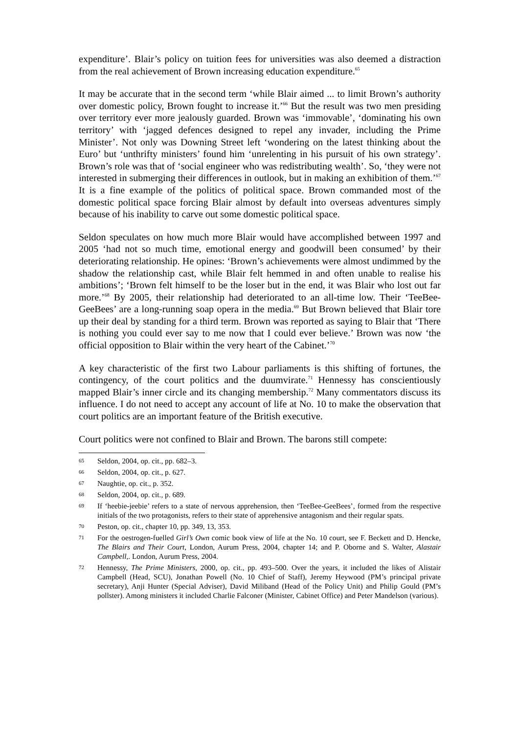expenditure’. Blair’s policy on tuition fees for universities was also deemed a distraction from the real achievement of Brown increasing education expenditure.<sup>65</sup>
It may be accurate that in the second term ‘while Blair aimed ... to limit Brown’s authority over domestic policy, Brown fought to increase it.’<sup>66</sup> But the result was two men presiding over territory ever more jealously guarded. Brown was ‘immovable’, ‘dominating his own territory’ with ‘jagged defences designed to repel any invader, including the Prime Minister’. Not only was Downing Street left ‘wondering on the latest thinking about the Euro’ but ‘unthrifty ministers’ found him ‘unrelenting in his pursuit of his own strategy’. Brown’s role was that of ‘social engineer who was redistributing wealth’. So, ‘they were not interested in submerging their differences in outlook, but in making an exhibition of them.’<sup>67</sup> It is a fine example of the politics of political space. Brown commanded most of the domestic political space forcing Blair almost by default into overseas adventures simply because of his inability to carve out some domestic political space.
Seldon speculates on how much more Blair would have accomplished between 1997 and 2005 ‘had not so much time, emotional energy and goodwill been consumed’ by their deteriorating relationship. He opines: ‘Brown’s achievements were almost undimmed by the shadow the relationship cast, while Blair felt hemmed in and often unable to realise his ambitions’; ‘Brown felt himself to be the loser but in the end, it was Blair who lost out far more.’<sup>68</sup> By 2005, their relationship had deteriorated to an all-time low. Their ‘TeeBee-GeeBees’ are a long-running soap opera in the media.<sup>69</sup> But Brown believed that Blair tore up their deal by standing for a third term. Brown was reported as saying to Blair that ‘There is nothing you could ever say to me now that I could ever believe.’ Brown was now ‘the official opposition to Blair within the very heart of the Cabinet.’<sup>70</sup>
A key characteristic of the first two Labour parliaments is this shifting of fortunes, the contingency, of the court politics and the duumvirate.<sup>71</sup> Hennessy has conscientiously mapped Blair’s inner circle and its changing membership.<sup>72</sup> Many commentators discuss its influence. I do not need to accept any account of life at No. 10 to make the observation that court politics are an important feature of the British executive.
Court politics were not confined to Blair and Brown. The barons still compete:
65 Seldon, 2004, op. cit., pp. 682–3.
66 Seldon, 2004, op. cit., p. 627.
67 Naughtie, op. cit., p. 352.
68 Seldon, 2004, op. cit., p. 689.
69 If ‘heebie-jeebie’ refers to a state of nervous apprehension, then ‘TeeBee-GeeBees’, formed from the respective initials of the two protagonists, refers to their state of apprehensive antagonism and their regular spats.
70 Peston, op. cit., chapter 10, pp. 349, 13, 353.
71 For the oestrogen-fuelled Girl’s Own comic book view of life at the No. 10 court, see F. Beckett and D. Hencke, The Blairs and Their Court, London, Aurum Press, 2004, chapter 14; and P. Oborne and S. Walter, Alastair Campbell,. London, Aurum Press, 2004.
72 Hennessy, The Prime Ministers, 2000, op. cit., pp. 493–500. Over the years, it included the likes of Alistair Campbell (Head, SCU), Jonathan Powell (No. 10 Chief of Staff), Jeremy Heywood (PM’s principal private secretary), Anji Hunter (Special Adviser), David Miliband (Head of the Policy Unit) and Philip Gould (PM’s pollster). Among ministers it included Charlie Falconer (Minister, Cabinet Office) and Peter Mandelson (various).